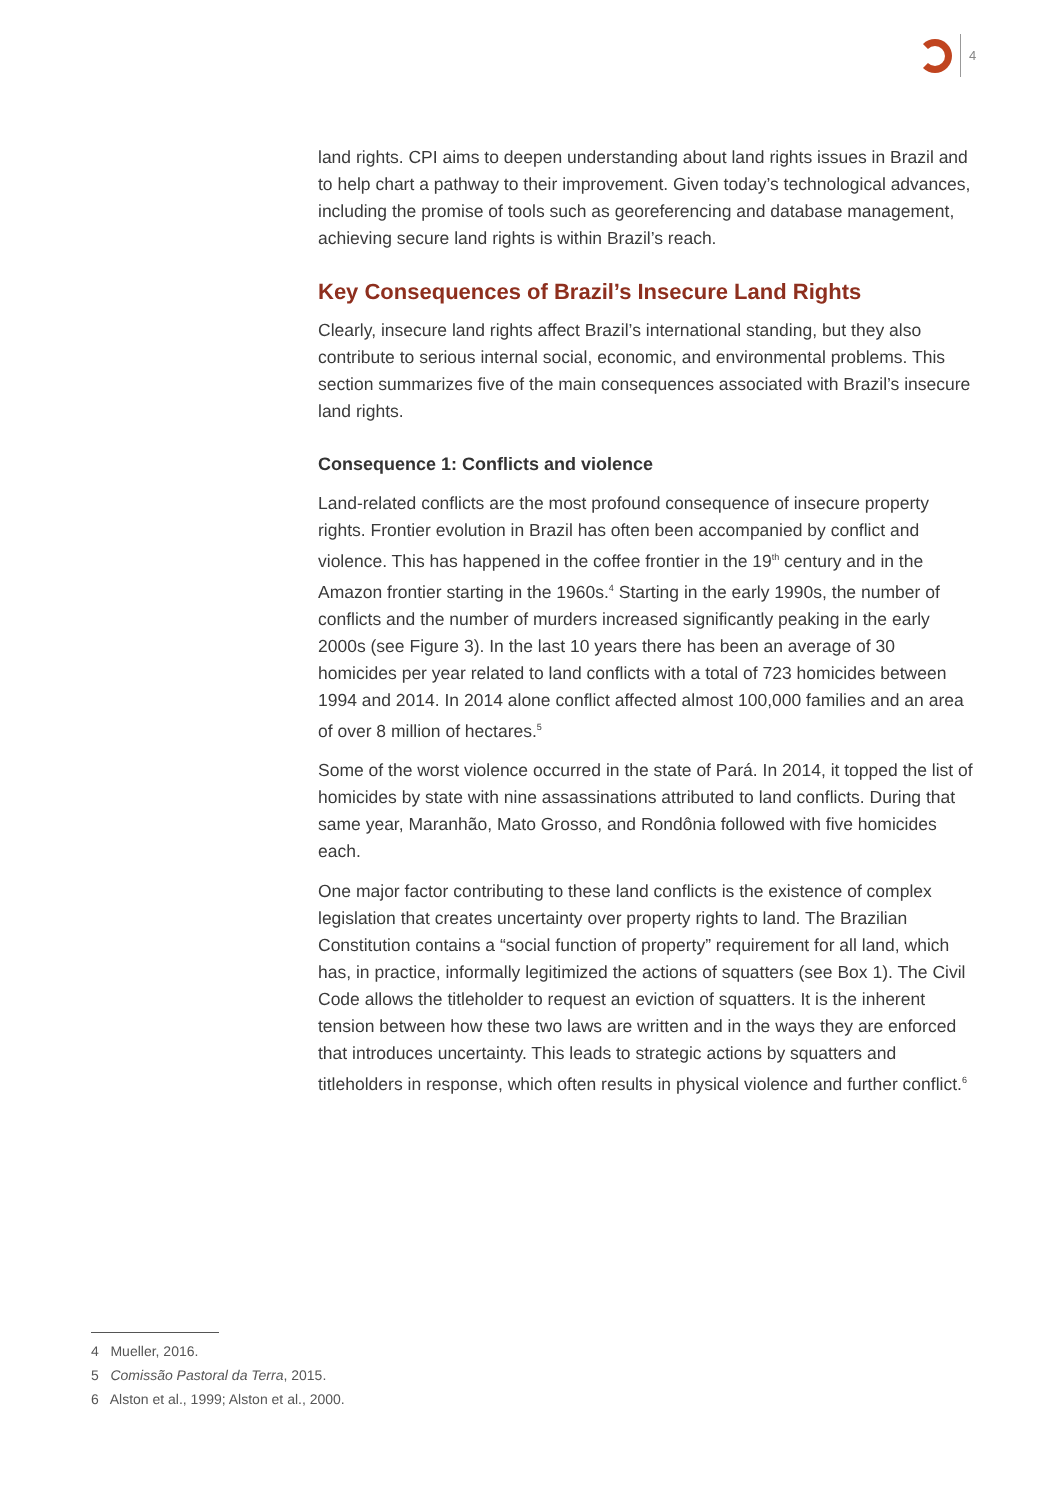4
land rights. CPI aims to deepen understanding about land rights issues in Brazil and to help chart a pathway to their improvement. Given today’s technological advances, including the promise of tools such as georeferencing and database management, achieving secure land rights is within Brazil’s reach.
Key Consequences of Brazil’s Insecure Land Rights
Clearly, insecure land rights affect Brazil’s international standing, but they also contribute to serious internal social, economic, and environmental problems. This section summarizes five of the main consequences associated with Brazil’s insecure land rights.
Consequence 1: Conflicts and violence
Land-related conflicts are the most profound consequence of insecure property rights. Frontier evolution in Brazil has often been accompanied by conflict and violence. This has happened in the coffee frontier in the 19<sup>th</sup> century and in the Amazon frontier starting in the 1960s.<sup>4</sup> Starting in the early 1990s, the number of conflicts and the number of murders increased significantly peaking in the early 2000s (see Figure 3). In the last 10 years there has been an average of 30 homicides per year related to land conflicts with a total of 723 homicides between 1994 and 2014. In 2014 alone conflict affected almost 100,000 families and an area of over 8 million of hectares.<sup>5</sup>
Some of the worst violence occurred in the state of Pará. In 2014, it topped the list of homicides by state with nine assassinations attributed to land conflicts. During that same year, Maranhão, Mato Grosso, and Rondônia followed with five homicides each.
One major factor contributing to these land conflicts is the existence of complex legislation that creates uncertainty over property rights to land. The Brazilian Constitution contains a “social function of property” requirement for all land, which has, in practice, informally legitimized the actions of squatters (see Box 1). The Civil Code allows the titleholder to request an eviction of squatters. It is the inherent tension between how these two laws are written and in the ways they are enforced that introduces uncertainty. This leads to strategic actions by squatters and titleholders in response, which often results in physical violence and further conflict.<sup>6</sup>
4 Mueller, 2016.
5 Comissão Pastoral da Terra, 2015.
6 Alston et al., 1999; Alston et al., 2000.